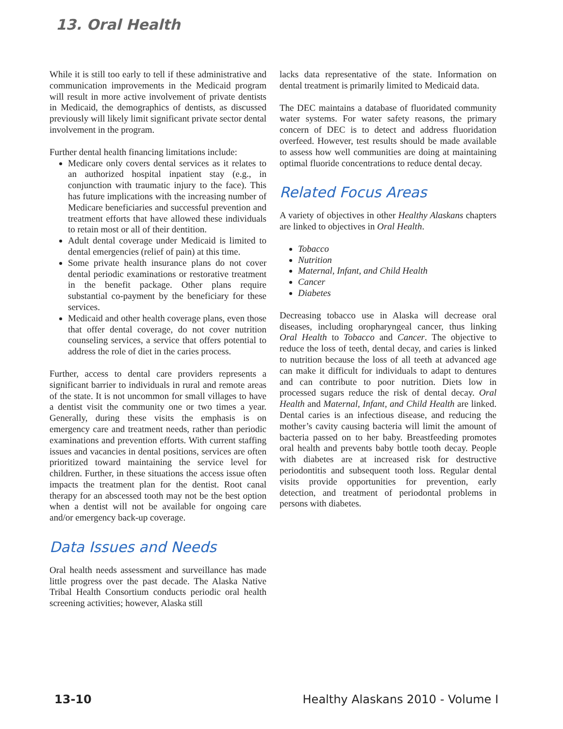13. Oral Health
While it is still too early to tell if these administrative and communication improvements in the Medicaid program will result in more active involvement of private dentists in Medicaid, the demographics of dentists, as discussed previously will likely limit significant private sector dental involvement in the program.
Further dental health financing limitations include:
Medicare only covers dental services as it relates to an authorized hospital inpatient stay (e.g., in conjunction with traumatic injury to the face). This has future implications with the increasing number of Medicare beneficiaries and successful prevention and treatment efforts that have allowed these individuals to retain most or all of their dentition.
Adult dental coverage under Medicaid is limited to dental emergencies (relief of pain) at this time.
Some private health insurance plans do not cover dental periodic examinations or restorative treatment in the benefit package. Other plans require substantial co-payment by the beneficiary for these services.
Medicaid and other health coverage plans, even those that offer dental coverage, do not cover nutrition counseling services, a service that offers potential to address the role of diet in the caries process.
Further, access to dental care providers represents a significant barrier to individuals in rural and remote areas of the state. It is not uncommon for small villages to have a dentist visit the community one or two times a year. Generally, during these visits the emphasis is on emergency care and treatment needs, rather than periodic examinations and prevention efforts. With current staffing issues and vacancies in dental positions, services are often prioritized toward maintaining the service level for children. Further, in these situations the access issue often impacts the treatment plan for the dentist. Root canal therapy for an abscessed tooth may not be the best option when a dentist will not be available for ongoing care and/or emergency back-up coverage.
Data Issues and Needs
Oral health needs assessment and surveillance has made little progress over the past decade. The Alaska Native Tribal Health Consortium conducts periodic oral health screening activities; however, Alaska still
lacks data representative of the state. Information on dental treatment is primarily limited to Medicaid data.
The DEC maintains a database of fluoridated community water systems. For water safety reasons, the primary concern of DEC is to detect and address fluoridation overfeed. However, test results should be made available to assess how well communities are doing at maintaining optimal fluoride concentrations to reduce dental decay.
Related Focus Areas
A variety of objectives in other Healthy Alaskans chapters are linked to objectives in Oral Health.
Tobacco
Nutrition
Maternal, Infant, and Child Health
Cancer
Diabetes
Decreasing tobacco use in Alaska will decrease oral diseases, including oropharyngeal cancer, thus linking Oral Health to Tobacco and Cancer. The objective to reduce the loss of teeth, dental decay, and caries is linked to nutrition because the loss of all teeth at advanced age can make it difficult for individuals to adapt to dentures and can contribute to poor nutrition. Diets low in processed sugars reduce the risk of dental decay. Oral Health and Maternal, Infant, and Child Health are linked. Dental caries is an infectious disease, and reducing the mother’s cavity causing bacteria will limit the amount of bacteria passed on to her baby. Breastfeeding promotes oral health and prevents baby bottle tooth decay. People with diabetes are at increased risk for destructive periodontitis and subsequent tooth loss. Regular dental visits provide opportunities for prevention, early detection, and treatment of periodontal problems in persons with diabetes.
13-10 Healthy Alaskans 2010 - Volume I